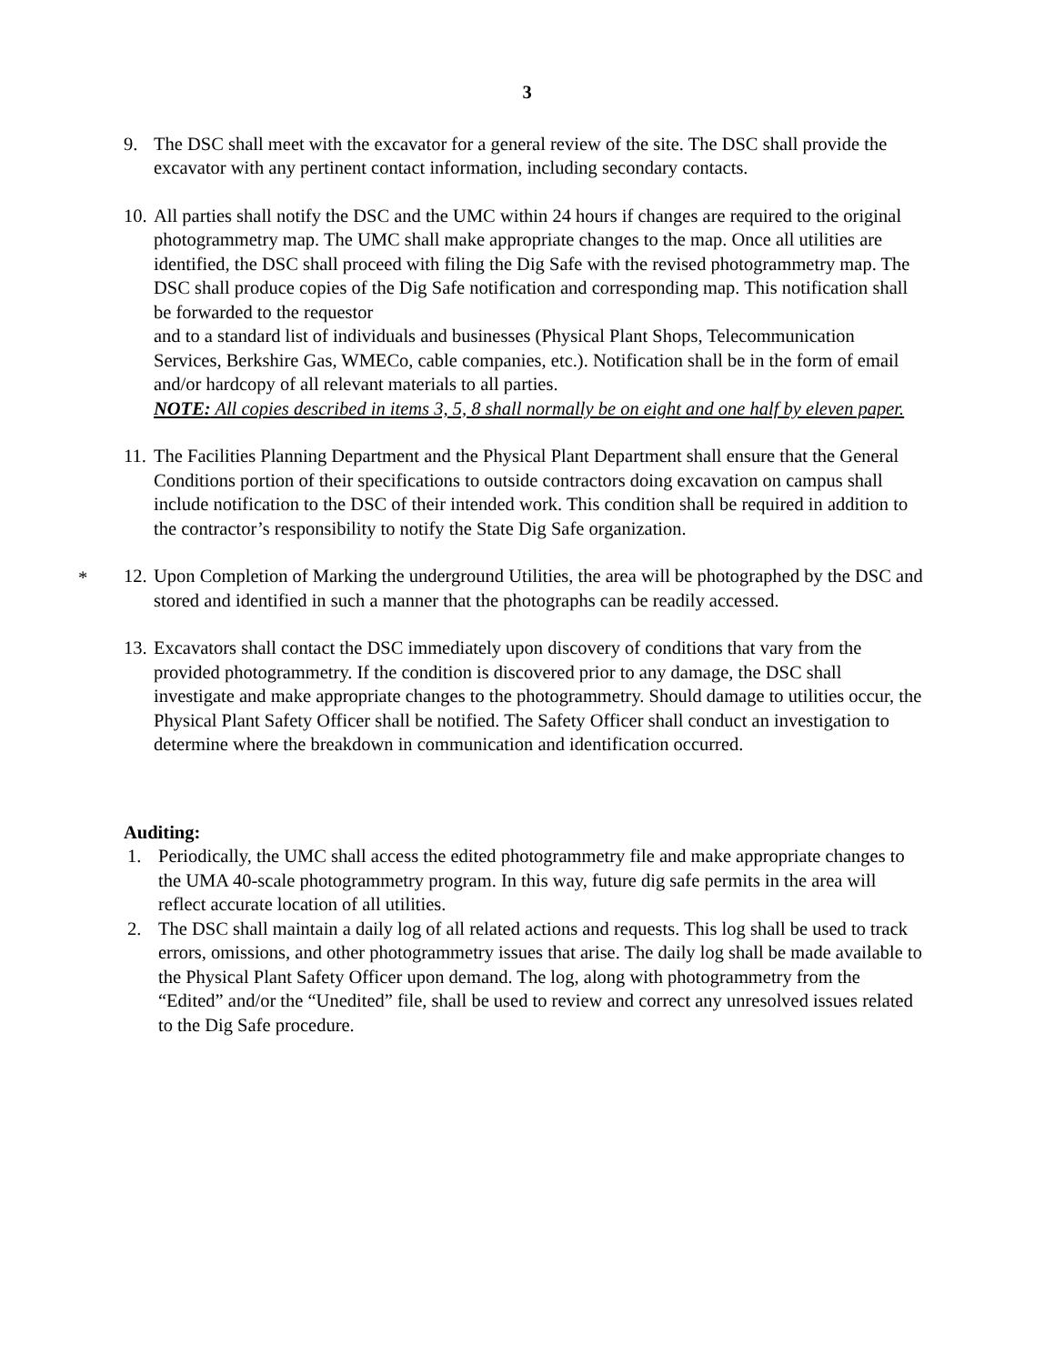3
9. The DSC shall meet with the excavator for a general review of the site. The DSC shall provide the excavator with any pertinent contact information, including secondary contacts.
10.
All parties shall notify the DSC and the UMC within 24 hours if changes are required to the original photogrammetry map. The UMC shall make appropriate changes to the map. Once all utilities are identified, the DSC shall proceed with filing the Dig Safe with the revised photogrammetry map. The DSC shall produce copies of the Dig Safe notification and corresponding map. This notification shall be forwarded to the requestor
and to a standard list of individuals and businesses (Physical Plant Shops, Telecommunication Services, Berkshire Gas, WMECo, cable companies, etc.). Notification shall be in the form of email and/or hardcopy of all relevant materials to all parties.
NOTE: All copies described in items 3, 5, 8 shall normally be on eight and one half by eleven paper.
11.
The Facilities Planning Department and the Physical Plant Department shall ensure that the General Conditions portion of their specifications to outside contractors doing excavation on campus shall include notification to the DSC of their intended work. This condition shall be required in addition to the contractor’s responsibility to notify the State Dig Safe organization.
* 12.
Upon Completion of Marking the underground Utilities, the area will be photographed by the DSC and stored and identified in such a manner that the photographs can be readily accessed.
13.
Excavators shall contact the DSC immediately upon discovery of conditions that vary from the provided photogrammetry. If the condition is discovered prior to any damage, the DSC shall investigate and make appropriate changes to the photogrammetry. Should damage to utilities occur, the Physical Plant Safety Officer shall be notified. The Safety Officer shall conduct an investigation to determine where the breakdown in communication and identification occurred.
Auditing:
1. Periodically, the UMC shall access the edited photogrammetry file and make appropriate changes to the UMA 40-scale photogrammetry program. In this way, future dig safe permits in the area will reflect accurate location of all utilities.
2. The DSC shall maintain a daily log of all related actions and requests. This log shall be used to track errors, omissions, and other photogrammetry issues that arise. The daily log shall be made available to the Physical Plant Safety Officer upon demand. The log, along with photogrammetry from the “Edited” and/or the “Unedited” file, shall be used to review and correct any unresolved issues related to the Dig Safe procedure.